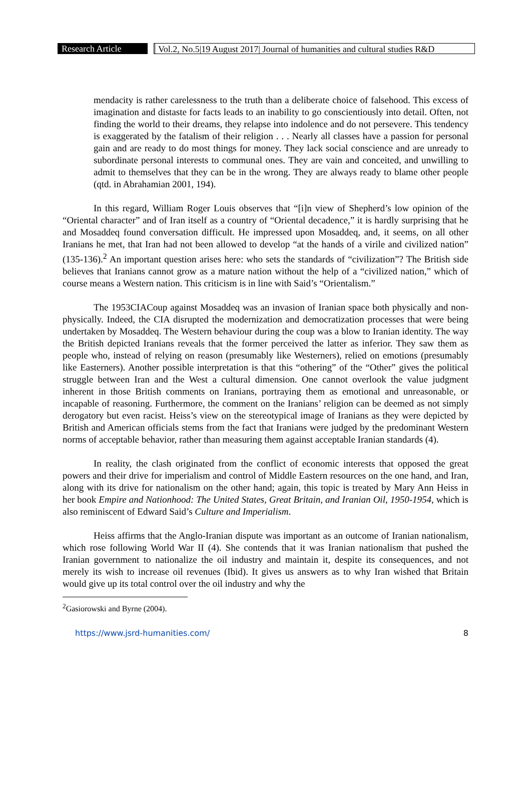Research Article
Vol.2, No.5|19 August 2017| Journal of humanities and cultural studies R&D
mendacity is rather carelessness to the truth than a deliberate choice of falsehood. This excess of imagination and distaste for facts leads to an inability to go conscientiously into detail. Often, not finding the world to their dreams, they relapse into indolence and do not persevere. This tendency is exaggerated by the fatalism of their religion . . . Nearly all classes have a passion for personal gain and are ready to do most things for money. They lack social conscience and are unready to subordinate personal interests to communal ones. They are vain and conceited, and unwilling to admit to themselves that they can be in the wrong. They are always ready to blame other people (qtd. in Abrahamian 2001, 194).
In this regard, William Roger Louis observes that “[i]n view of Shepherd’s low opinion of the “Oriental character” and of Iran itself as a country of “Oriental decadence,” it is hardly surprising that he and Mosaddeq found conversation difficult. He impressed upon Mosaddeq, and, it seems, on all other Iranians he met, that Iran had not been allowed to develop “at the hands of a virile and civilized nation” (135-136).<sup>2</sup> An important question arises here: who sets the standards of “civilization”? The British side believes that Iranians cannot grow as a mature nation without the help of a “civilized nation,” which of course means a Western nation. This criticism is in line with Said’s “Orientalism.”
The 1953CIACoup against Mosaddeq was an invasion of Iranian space both physically and non-physically. Indeed, the CIA disrupted the modernization and democratization processes that were being undertaken by Mosaddeq. The Western behaviour during the coup was a blow to Iranian identity. The way the British depicted Iranians reveals that the former perceived the latter as inferior. They saw them as people who, instead of relying on reason (presumably like Westerners), relied on emotions (presumably like Easterners). Another possible interpretation is that this “othering” of the “Other” gives the political struggle between Iran and the West a cultural dimension. One cannot overlook the value judgment inherent in those British comments on Iranians, portraying them as emotional and unreasonable, or incapable of reasoning. Furthermore, the comment on the Iranians’ religion can be deemed as not simply derogatory but even racist. Heiss’s view on the stereotypical image of Iranians as they were depicted by British and American officials stems from the fact that Iranians were judged by the predominant Western norms of acceptable behavior, rather than measuring them against acceptable Iranian standards (4).
In reality, the clash originated from the conflict of economic interests that opposed the great powers and their drive for imperialism and control of Middle Eastern resources on the one hand, and Iran, along with its drive for nationalism on the other hand; again, this topic is treated by Mary Ann Heiss in her book Empire and Nationhood: The United States, Great Britain, and Iranian Oil, 1950-1954, which is also reminiscent of Edward Said’s Culture and Imperialism.
Heiss affirms that the Anglo-Iranian dispute was important as an outcome of Iranian nationalism, which rose following World War II (4). She contends that it was Iranian nationalism that pushed the Iranian government to nationalize the oil industry and maintain it, despite its consequences, and not merely its wish to increase oil revenues (Ibid). It gives us answers as to why Iran wished that Britain would give up its total control over the oil industry and why the
<sup>2</sup> Gasiorowski and Byrne (2004).
https://www.jsrd-humanities.com/ 8